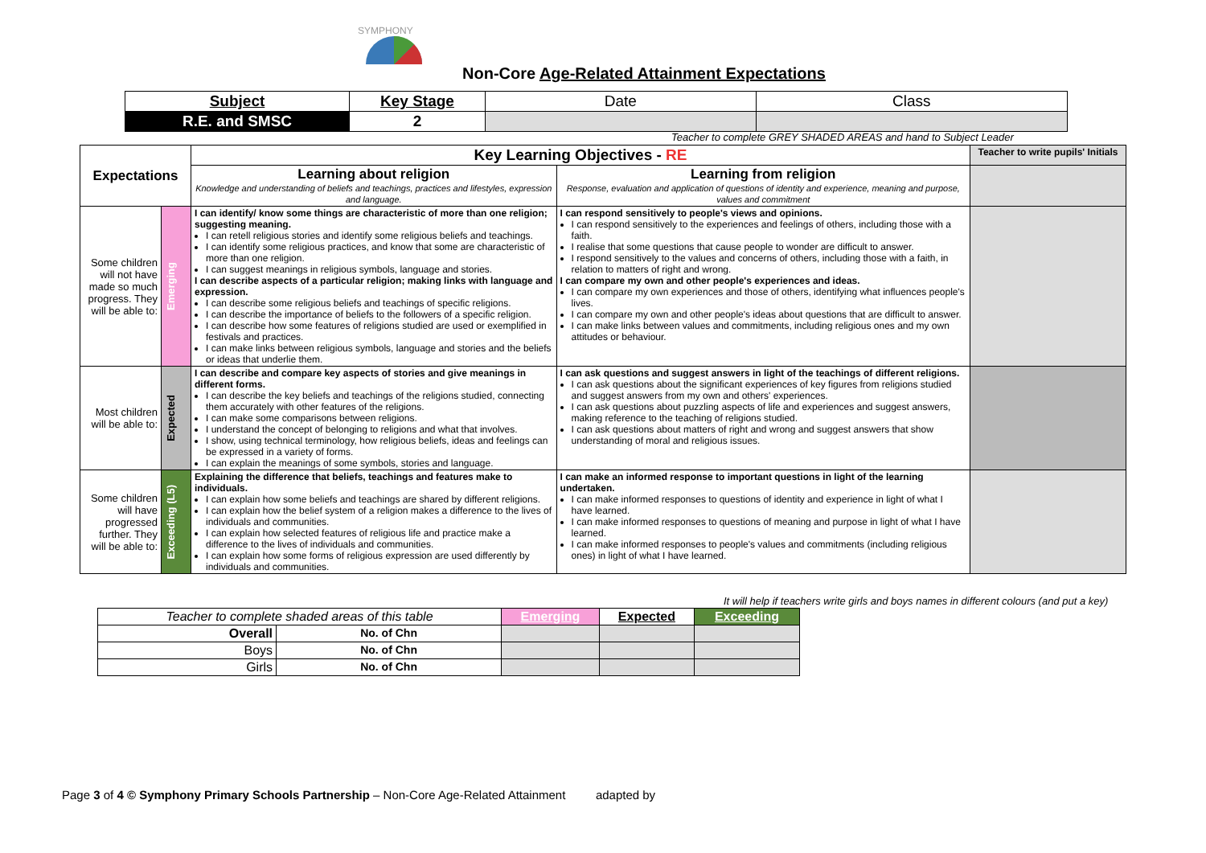SYMPHONY
Non-Core Age-Related Attainment Expectations
| Subject | Key Stage | Date | Class |
| R.E. and SMSC | 2 | | |
Teacher to complete GREY SHADED AREAS and hand to Subject Leader
| Expectations | | Key Learning Objectives - RE | | Teacher to write pupils' Initials |
| --- | --- | --- | --- | --- |
| | | Learning about religion Knowledge and understanding of beliefs and teachings, practices and lifestyles, expression and language. | Learning from religion Response, evaluation and application of questions of identity and experience, meaning and purpose, values and commitment | |
| Some children will not have made so much progress. They will be able to: | Emerging | I can identify/ know some things are characteristic of more than one religion; suggesting meaning. I can retell religious stories and identify some religious beliefs and teachings. I can identify some religious practices, and know that some are characteristic of more than one religion. I can suggest meanings in religious symbols, language and stories. I can describe aspects of a particular religion; making links with language and expression. I can describe some religious beliefs and teachings of specific religions. I can describe the importance of beliefs to the followers of a specific religion. I can describe how some features of religions studied are used or exemplified in festivals and practices. I can make links between religious symbols, language and stories and the beliefs or ideas that underlie them. | I can respond sensitively to people's views and opinions. I can respond sensitively to the experiences and feelings of others, including those with a faith. I realise that some questions that cause people to wonder are difficult to answer. I respond sensitively to the values and concerns of others, including those with a faith, in relation to matters of right and wrong. I can compare my own and other people's experiences and ideas. I can compare my own experiences and those of others, identifying what influences people's lives. I can compare my own and other people's ideas about questions that are difficult to answer. I can make links between values and commitments, including religious ones and my own attitudes or behaviour. | |
| Most children will be able to: | Expected | I can describe and compare key aspects of stories and give meanings in different forms. I can describe the key beliefs and teachings of the religions studied, connecting them accurately with other features of the religions. I can make some comparisons between religions. I understand the concept of belonging to religions and what that involves. I show, using technical terminology, how religious beliefs, ideas and feelings can be expressed in a variety of forms. I can explain the meanings of some symbols, stories and language. | I can ask questions and suggest answers in light of the teachings of different religions. I can ask questions about the significant experiences of key figures from religions studied and suggest answers from my own and others' experiences. I can ask questions about puzzling aspects of life and experiences and suggest answers, making reference to the teaching of religions studied. I can ask questions about matters of right and wrong and suggest answers that show understanding of moral and religious issues. | |
| Some children will have progressed further. They will be able to: | Exceeding (L5) | Explaining the difference that beliefs, teachings and features make to individuals. I can explain how some beliefs and teachings are shared by different religions. I can explain how the belief system of a religion makes a difference to the lives of individuals and communities. I can explain how selected features of religious life and practice make a difference to the lives of individuals and communities. I can explain how some forms of religious expression are used differently by individuals and communities. | I can make an informed response to important questions in light of the learning undertaken. I can make informed responses to questions of identity and experience in light of what I have learned. I can make informed responses to questions of meaning and purpose in light of what I have learned. I can make informed responses to people's values and commitments (including religious ones) in light of what I have learned. | |
It will help if teachers write girls and boys names in different colours (and put a key)
| Teacher to complete shaded areas of this table | | Emerging | Expected | Exceeding |
| Overall | No. of Chn | | | |
| Boys | No. of Chn | | | |
| Girls | No. of Chn | | | |
Page 3 of 4 © Symphony Primary Schools Partnership – Non-Core Age-Related Attainment adapted by